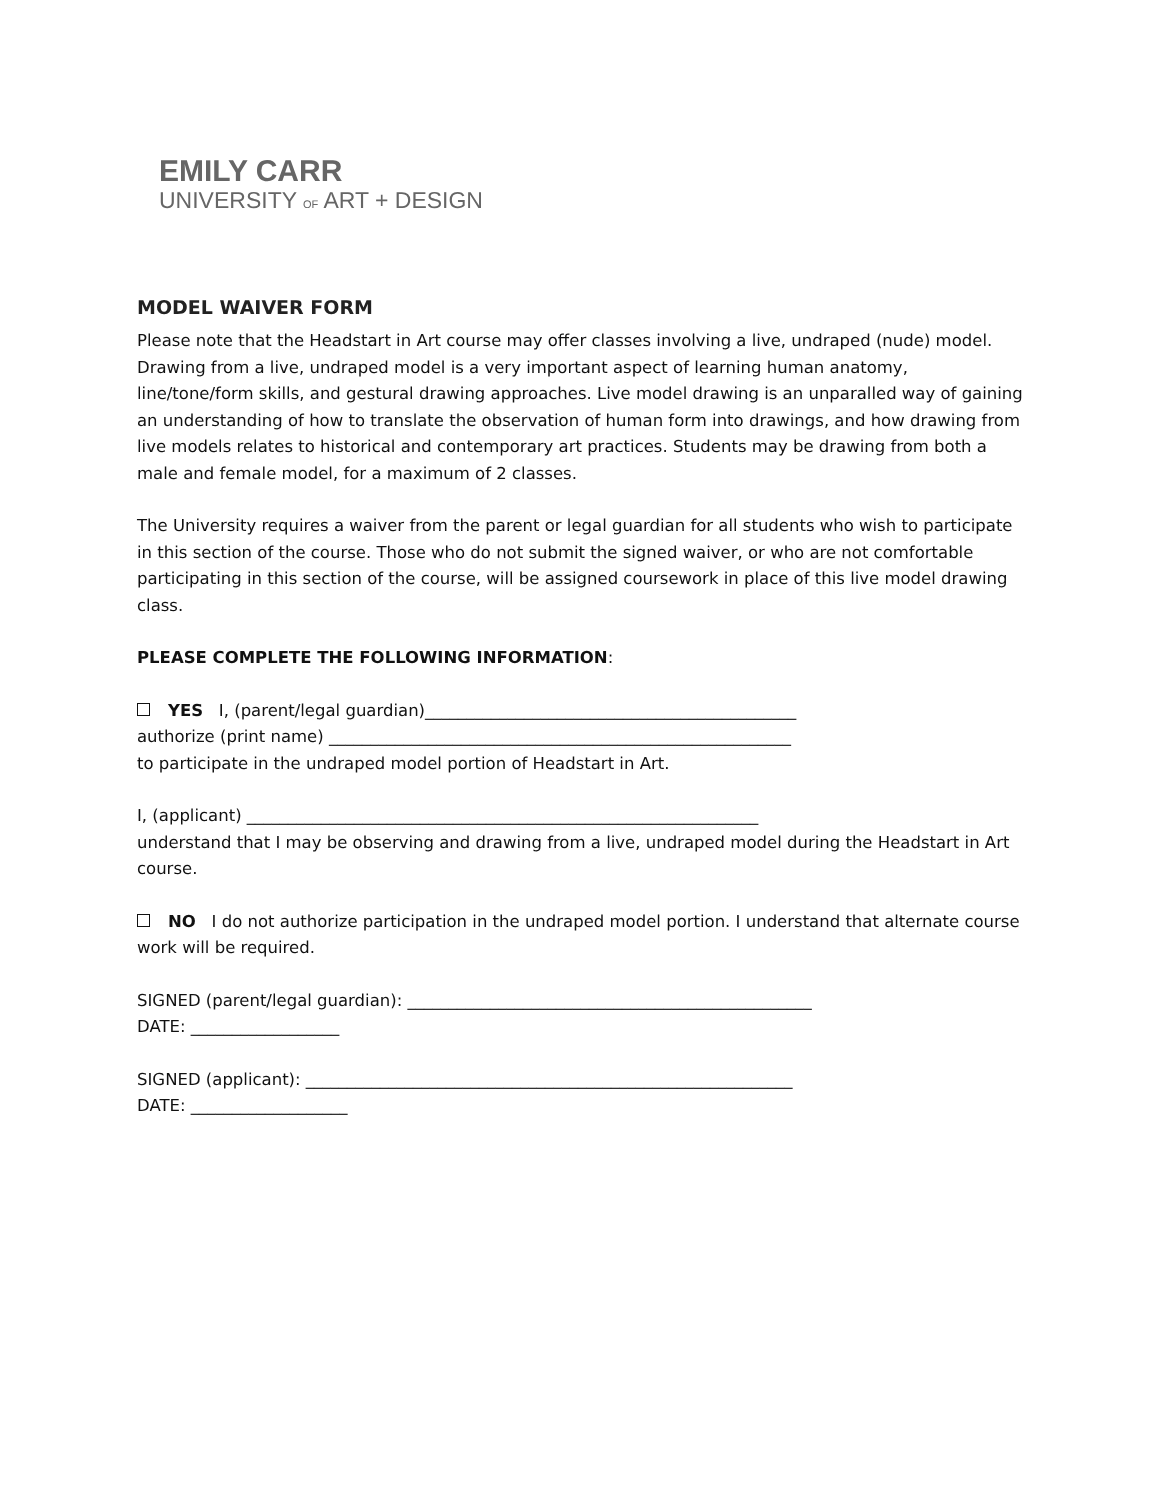EMILY CARR
UNIVERSITY OF ART + DESIGN
MODEL WAIVER FORM
Please note that the Headstart in Art course may offer classes involving a live, undraped (nude) model. Drawing from a live, undraped model is a very important aspect of learning human anatomy, line/tone/form skills, and gestural drawing approaches. Live model drawing is an unparalled way of gaining an understanding of how to translate the observation of human form into drawings, and how drawing from live models relates to historical and contemporary art practices. Students may be drawing from both a male and female model, for a maximum of 2 classes.
The University requires a waiver from the parent or legal guardian for all students who wish to participate in this section of the course. Those who do not submit the signed waiver, or who are not comfortable participating in this section of the course, will be assigned coursework in place of this live model drawing class.
PLEASE COMPLETE THE FOLLOWING INFORMATION:
YES I, (parent/legal guardian)_____________________________________________
authorize (print name) ________________________________________________________
to participate in the undraped model portion of Headstart in Art.
I, (applicant) ______________________________________________________________
understand that I may be observing and drawing from a live, undraped model during the Headstart in Art course.
NO I do not authorize participation in the undraped model portion. I understand that alternate course work will be required.
SIGNED (parent/legal guardian): _________________________________________________
DATE: __________________
SIGNED (applicant): ___________________________________________________________
DATE: ___________________